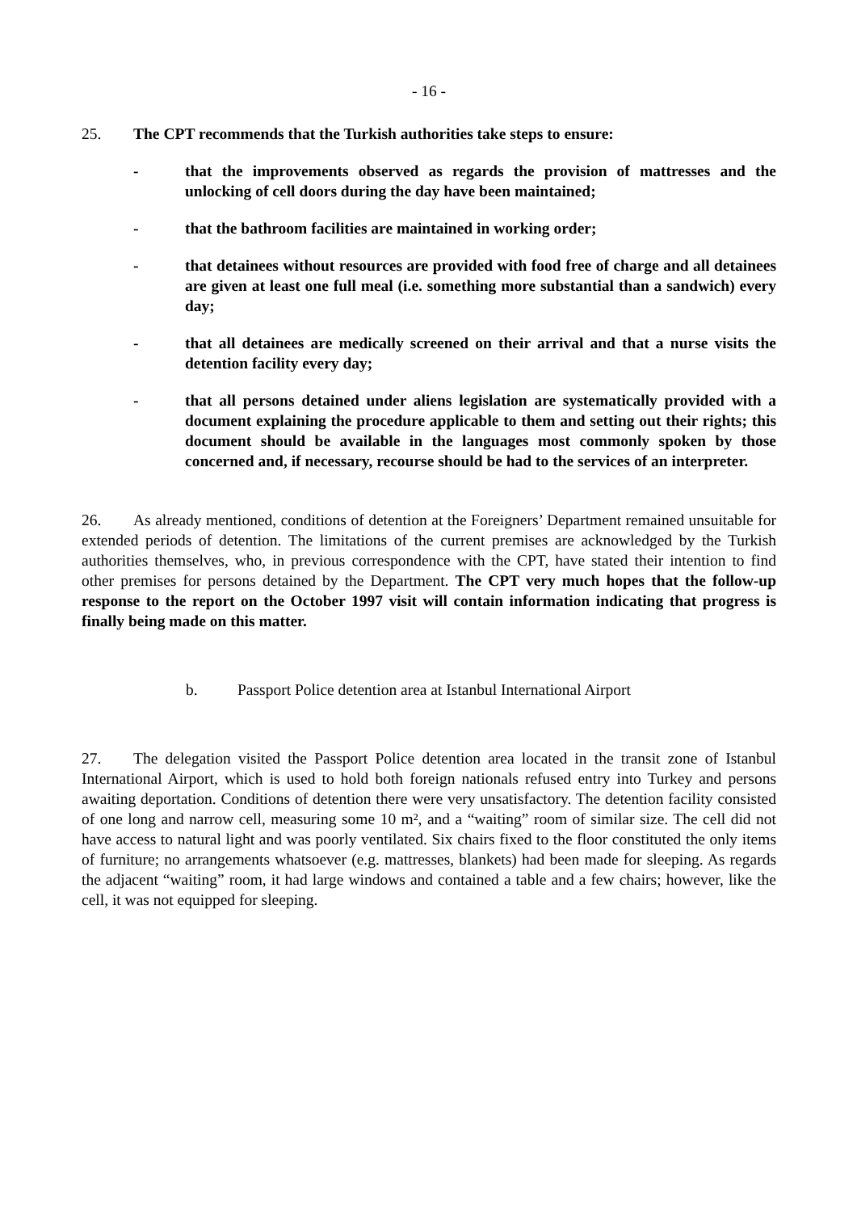- 16 -
25. The CPT recommends that the Turkish authorities take steps to ensure:
- that the improvements observed as regards the provision of mattresses and the unlocking of cell doors during the day have been maintained;
- that the bathroom facilities are maintained in working order;
- that detainees without resources are provided with food free of charge and all detainees are given at least one full meal (i.e. something more substantial than a sandwich) every day;
- that all detainees are medically screened on their arrival and that a nurse visits the detention facility every day;
- that all persons detained under aliens legislation are systematically provided with a document explaining the procedure applicable to them and setting out their rights; this document should be available in the languages most commonly spoken by those concerned and, if necessary, recourse should be had to the services of an interpreter.
26. As already mentioned, conditions of detention at the Foreigners’ Department remained unsuitable for extended periods of detention. The limitations of the current premises are acknowledged by the Turkish authorities themselves, who, in previous correspondence with the CPT, have stated their intention to find other premises for persons detained by the Department. The CPT very much hopes that the follow-up response to the report on the October 1997 visit will contain information indicating that progress is finally being made on this matter.
b. Passport Police detention area at Istanbul International Airport
27. The delegation visited the Passport Police detention area located in the transit zone of Istanbul International Airport, which is used to hold both foreign nationals refused entry into Turkey and persons awaiting deportation. Conditions of detention there were very unsatisfactory. The detention facility consisted of one long and narrow cell, measuring some 10 m², and a “waiting” room of similar size. The cell did not have access to natural light and was poorly ventilated. Six chairs fixed to the floor constituted the only items of furniture; no arrangements whatsoever (e.g. mattresses, blankets) had been made for sleeping. As regards the adjacent “waiting” room, it had large windows and contained a table and a few chairs; however, like the cell, it was not equipped for sleeping.